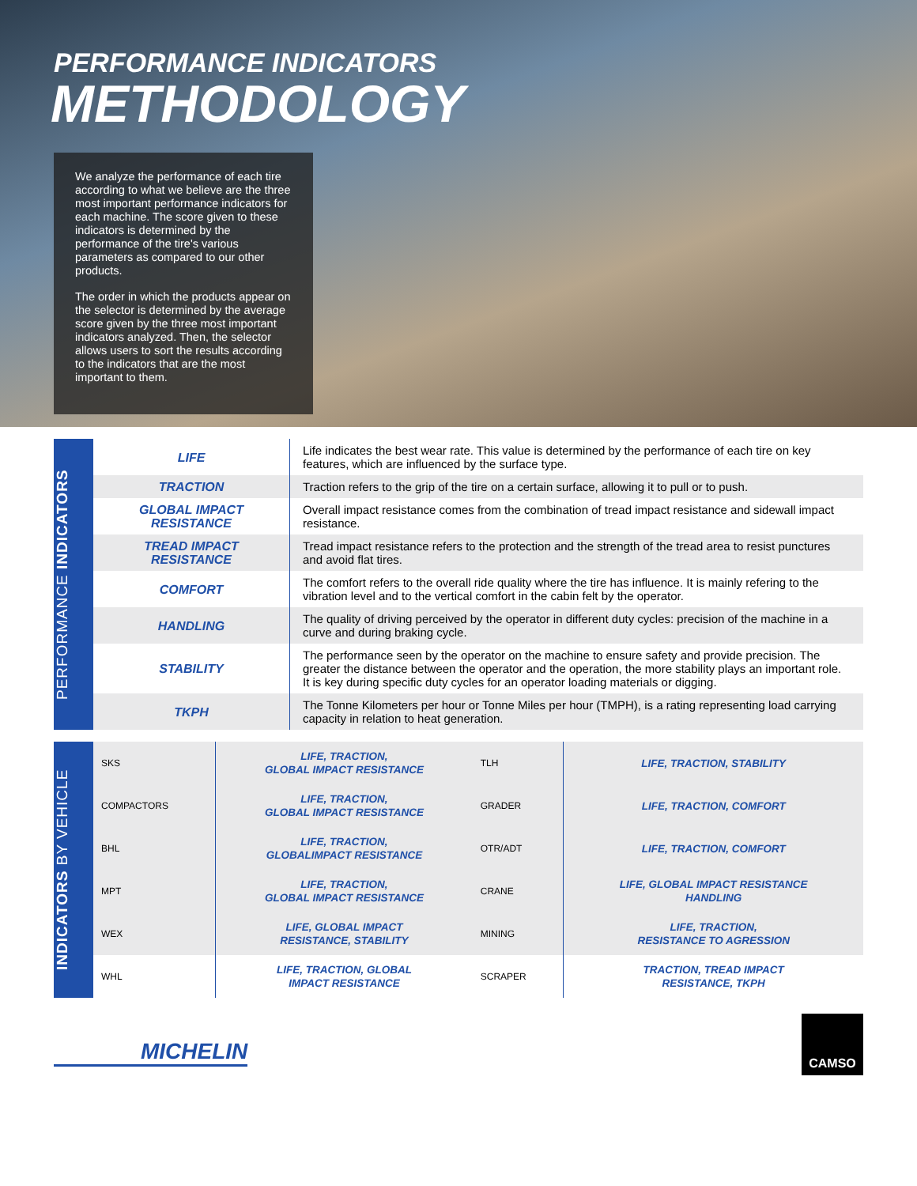PERFORMANCE INDICATORS
METHODOLOGY
We analyze the performance of each tire according to what we believe are the three most important performance indicators for each machine. The score given to these indicators is determined by the performance of the tire's various parameters as compared to our other products.
The order in which the products appear on the selector is determined by the average score given by the three most important indicators analyzed. Then, the selector allows users to sort the results according to the indicators that are the most important to them.
PERFORMANCE INDICATORS
| LIFE | Life indicates the best wear rate. This value is determined by the performance of each tire on key features, which are influenced by the surface type. |
| TRACTION | Traction refers to the grip of the tire on a certain surface, allowing it to pull or to push. |
| GLOBAL IMPACT RESISTANCE | Overall impact resistance comes from the combination of tread impact resistance and sidewall impact resistance. |
| TREAD IMPACT RESISTANCE | Tread impact resistance refers to the protection and the strength of the tread area to resist punctures and avoid flat tires. |
| COMFORT | The comfort refers to the overall ride quality where the tire has influence. It is mainly refering to the vibration level and to the vertical comfort in the cabin felt by the operator. |
| HANDLING | The quality of driving perceived by the operator in different duty cycles: precision of the machine in a curve and during braking cycle. |
| STABILITY | The performance seen by the operator on the machine to ensure safety and provide precision. The greater the distance between the operator and the operation, the more stability plays an important role. It is key during specific duty cycles for an operator loading materials or digging. |
| TKPH | The Tonne Kilometers per hour or Tonne Miles per hour (TMPH), is a rating representing load carrying capacity in relation to heat generation. |
INDICATORS BY VEHICLE
| SKS | LIFE, TRACTION, GLOBAL IMPACT RESISTANCE | TLH | LIFE, TRACTION, STABILITY |
| COMPACTORS | LIFE, TRACTION, GLOBAL IMPACT RESISTANCE | GRADER | LIFE, TRACTION, COMFORT |
| BHL | LIFE, TRACTION, GLOBALIMPACT RESISTANCE | OTR/ADT | LIFE, TRACTION, COMFORT |
| MPT | LIFE, TRACTION, GLOBAL IMPACT RESISTANCE | CRANE | LIFE, GLOBAL IMPACT RESISTANCE HANDLING |
| WEX | LIFE, GLOBAL IMPACT RESISTANCE, STABILITY | MINING | LIFE, TRACTION, RESISTANCE TO AGRESSION |
| WHL | LIFE, TRACTION, GLOBAL IMPACT RESISTANCE | SCRAPER | TRACTION, TREAD IMPACT RESISTANCE, TKPH |
MICHELIN
CAMSO